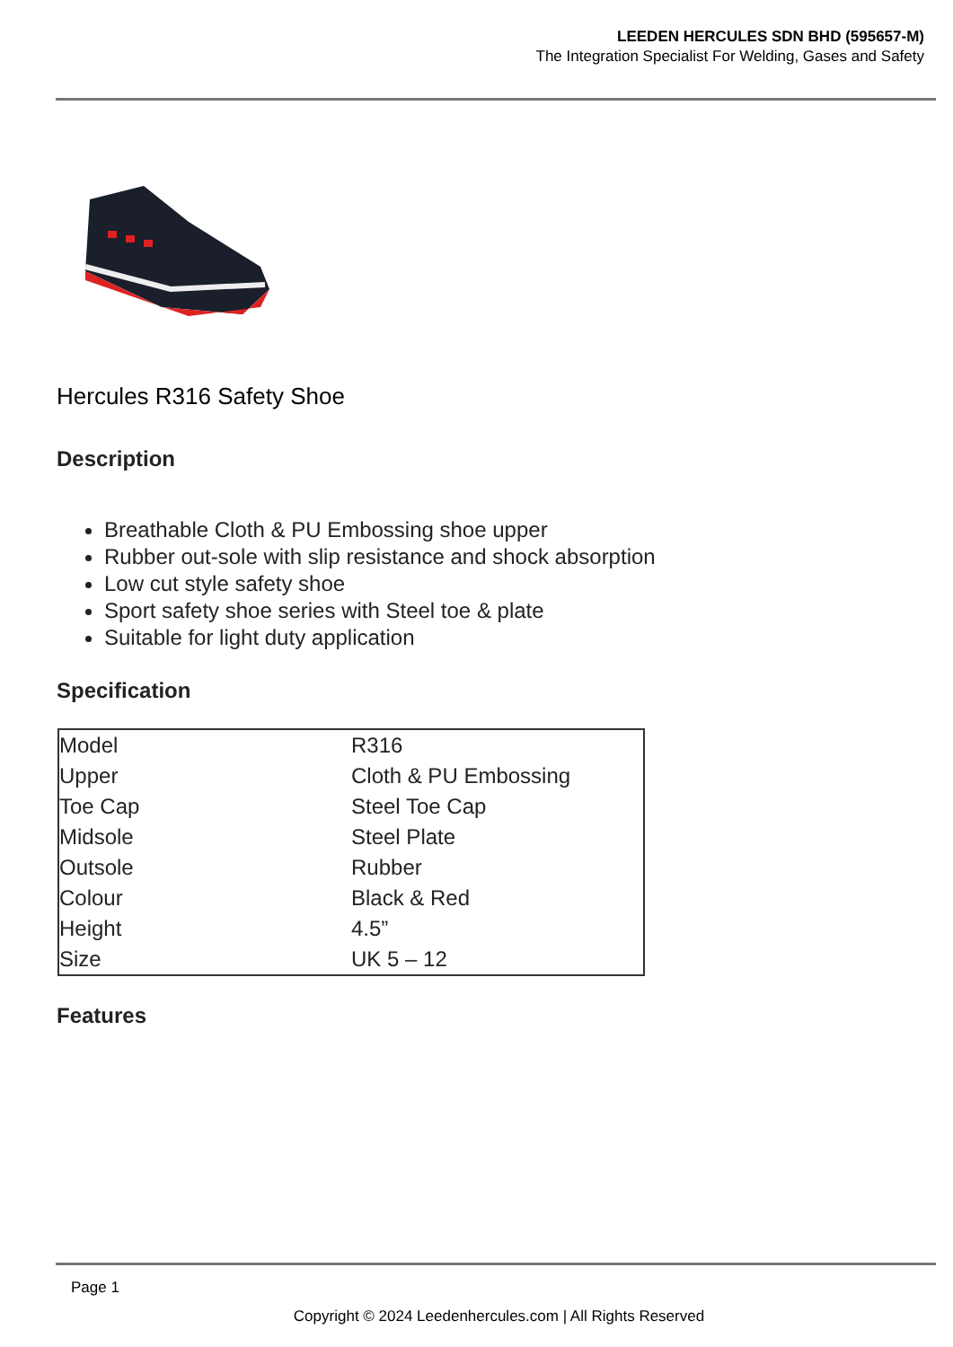LEEDEN HERCULES SDN BHD (595657-M)
The Integration Specialist For Welding, Gases and Safety
Hercules R316 Safety Shoe
Description
Breathable Cloth & PU Embossing shoe upper
Rubber out-sole with slip resistance and shock absorption
Low cut style safety shoe
Sport safety shoe series with Steel toe & plate
Suitable for light duty application
Specification
| Model | R316 |
| Upper | Cloth & PU Embossing |
| Toe Cap | Steel Toe Cap |
| Midsole | Steel Plate |
| Outsole | Rubber |
| Colour | Black & Red |
| Height | 4.5” |
| Size | UK 5 – 12 |
Features
Page 1
Copyright © 2024 Leedenhercules.com | All Rights Reserved